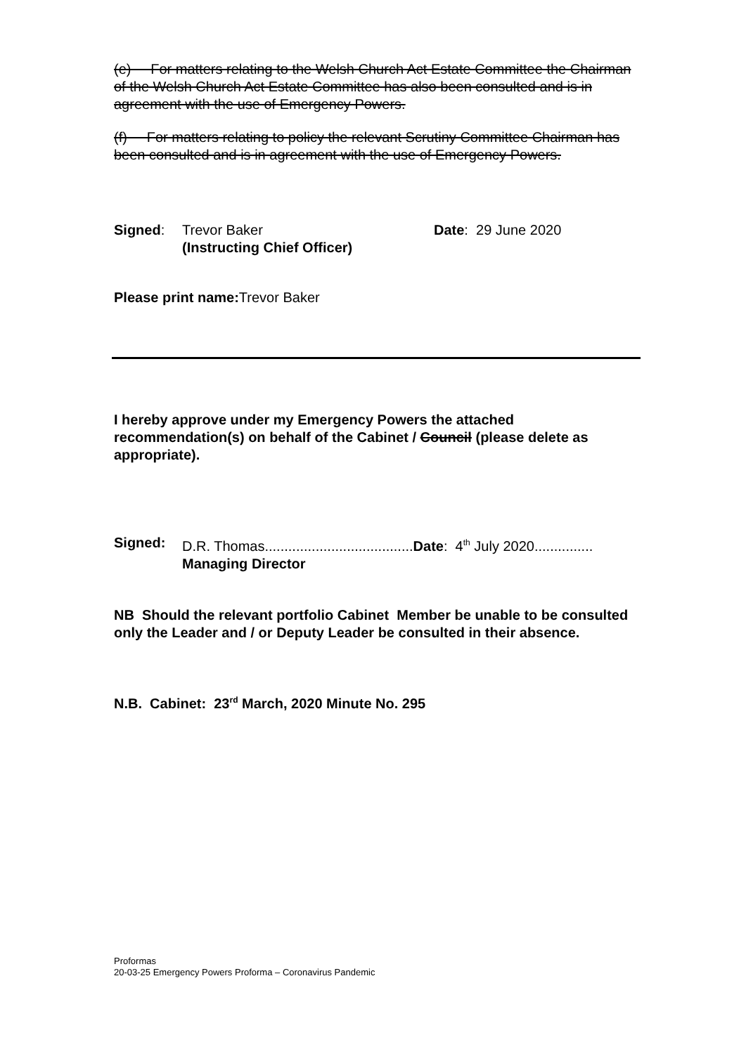(e) For matters relating to the Welsh Church Act Estate Committee the Chairman of the Welsh Church Act Estate Committee has also been consulted and is in agreement with the use of Emergency Powers.
(f) For matters relating to policy the relevant Scrutiny Committee Chairman has been consulted and is in agreement with the use of Emergency Powers.
Signed: Trevor Baker
(Instructing Chief Officer)
Date: 29 June 2020
Please print name: Trevor Baker
I hereby approve under my Emergency Powers the attached recommendation(s) on behalf of the Cabinet / Council (please delete as appropriate).
Signed: D.R. Thomas......................................Date: 4<sup>th</sup> July 2020...............
Managing Director
NB Should the relevant portfolio Cabinet Member be unable to be consulted only the Leader and / or Deputy Leader be consulted in their absence.
N.B. Cabinet: 23<sup>rd</sup> March, 2020 Minute No. 295
Proformas
20-03-25 Emergency Powers Proforma – Coronavirus Pandemic